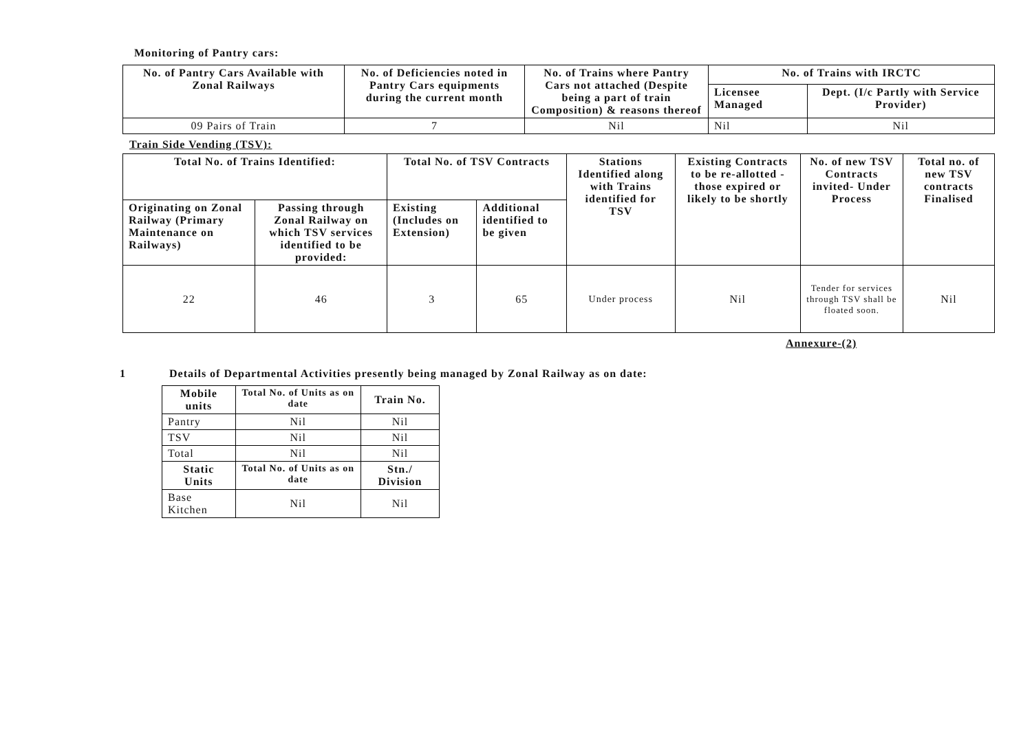Monitoring of Pantry cars:
| No. of Pantry Cars Available with Zonal Railways | No. of Deficiencies noted in Pantry Cars equipments during the current month | No. of Trains where Pantry Cars not attached (Despite being a part of train Composition) & reasons thereof | No. of Trains with IRCTC | |
| --- | --- | --- | --- | --- |
| | | | Licensee Managed | Dept. (I/c Partly with Service Provider) |
| 09 Pairs of Train | 7 | Nil | Nil | Nil |
Train Side Vending (TSV):
| Total No. of Trains Identified: | | Total No. of TSV Contracts | | Stations Identified along with Trains identified for TSV | Existing Contracts to be re-allotted - those expired or likely to be shortly | No. of new TSV Contracts invited- Under Process | Total no. of new TSV contracts Finalised |
| --- | --- | --- | --- | --- | --- | --- | --- |
| Originating on Zonal Railway (Primary Maintenance on Railways) | Passing through Zonal Railway on which TSV services identified to be provided: | Existing (Includes on Extension) | Additional identified to be given | | | | |
| 22 | 46 | 3 | 65 | Under process | Nil | Tender for services through TSV shall be floated soon. | Nil |
Annexure-(2)
1 Details of Departmental Activities presently being managed by Zonal Railway as on date:
| Mobile units | Total No. of Units as on date | Train No. |
| --- | --- | --- |
| Pantry | Nil | Nil |
| TSV | Nil | Nil |
| Total | Nil | Nil |
| Static Units | Total No. of Units as on date | Stn./ Division |
| Base Kitchen | Nil | Nil |